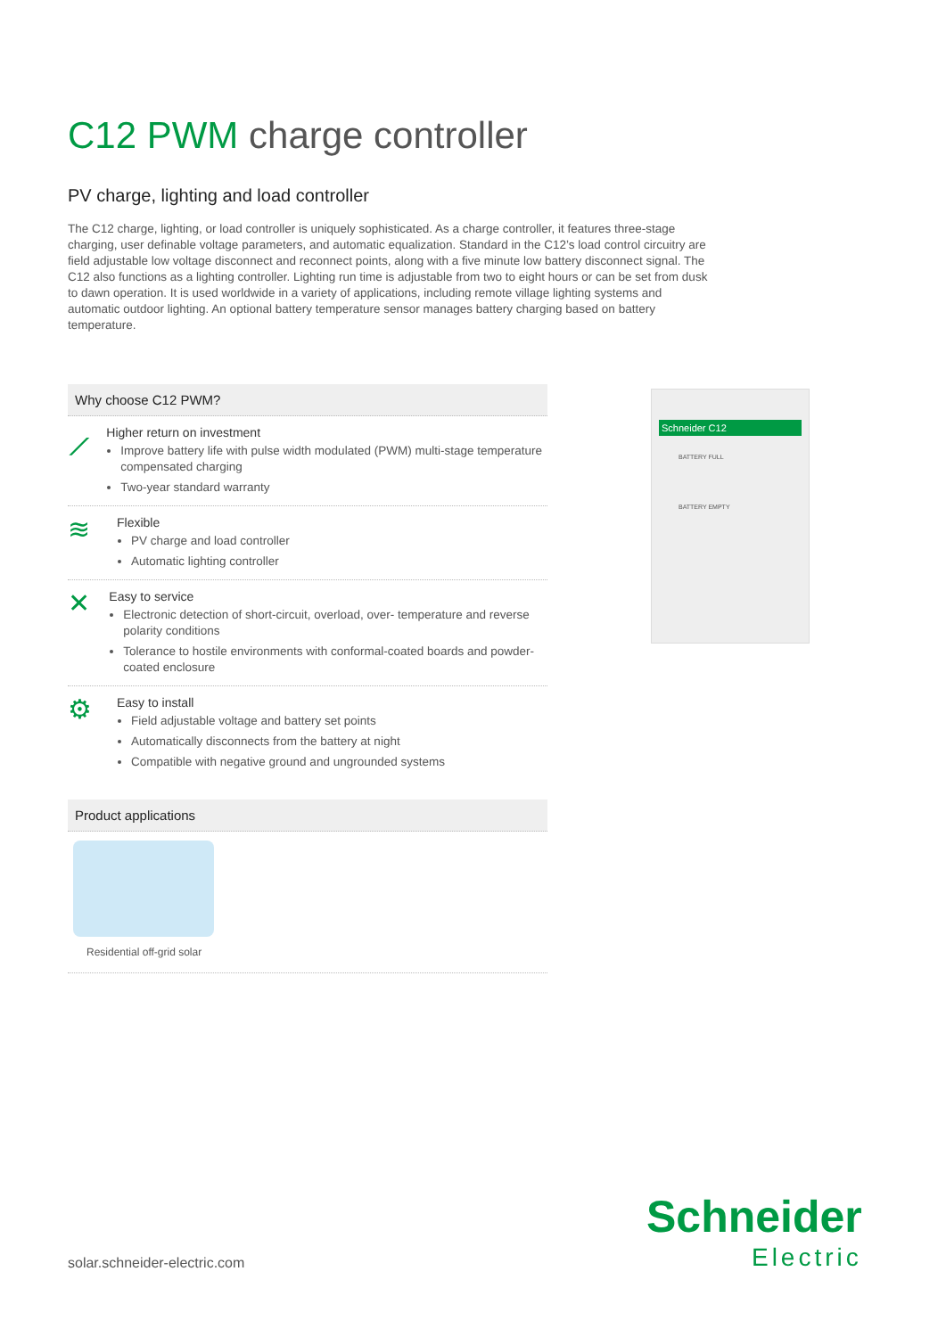C12 PWM charge controller
PV charge, lighting and load controller
The C12 charge, lighting, or load controller is uniquely sophisticated. As a charge controller, it features three-stage charging, user definable voltage parameters, and automatic equalization. Standard in the C12’s load control circuitry are field adjustable low voltage disconnect and reconnect points, along with a five minute low battery disconnect signal. The C12 also functions as a lighting controller. Lighting run time is adjustable from two to eight hours or can be set from dusk to dawn operation. It is used worldwide in a variety of applications, including remote village lighting systems and automatic outdoor lighting. An optional battery temperature sensor manages battery charging based on battery temperature.
Why choose C12 PWM?
⟋
Higher return on investment
Improve battery life with pulse width modulated (PWM) multi-stage temperature compensated charging
Two-year standard warranty
≋
Flexible
PV charge and load controller
Automatic lighting controller
✕
Easy to service
Electronic detection of short-circuit, overload, over- temperature and reverse polarity conditions
Tolerance to hostile environments with conformal-coated boards and powder-coated enclosure
⚙
Easy to install
Field adjustable voltage and battery set points
Automatically disconnects from the battery at night
Compatible with negative ground and ungrounded systems
Product applications
Residential off-grid solar
Schneider C12
BATTERY FULL
BATTERY EMPTY
solar.schneider-electric.com
Schneider
Electric